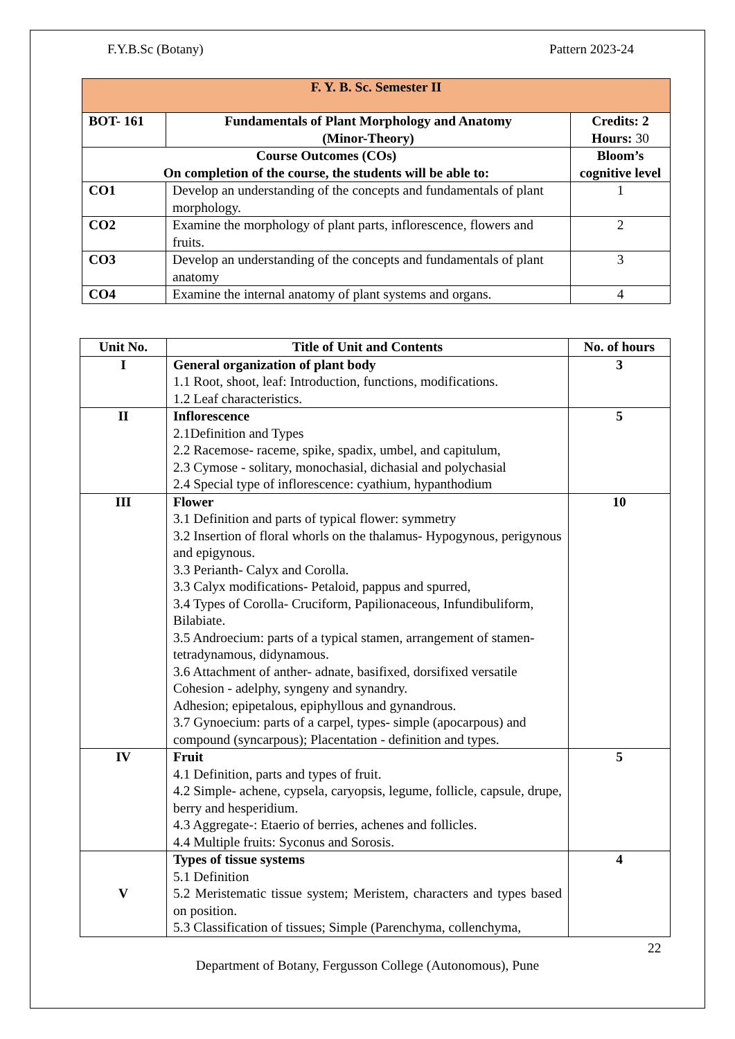F.Y.B.Sc (Botany) Pattern 2023-24
| F. Y. B. Sc. Semester II | | |
| BOT- 161 | Fundamentals of Plant Morphology and Anatomy (Minor-Theory) | Credits: 2 Hours: 30 |
| Course Outcomes (COs) On completion of the course, the students will be able to: | | Bloom’s cognitive level |
| CO1 | Develop an understanding of the concepts and fundamentals of plant morphology. | 1 |
| CO2 | Examine the morphology of plant parts, inflorescence, flowers and fruits. | 2 |
| CO3 | Develop an understanding of the concepts and fundamentals of plant anatomy | 3 |
| CO4 | Examine the internal anatomy of plant systems and organs. | 4 |
| Unit No. | Title of Unit and Contents | No. of hours |
| --- | --- | --- |
| I | General organization of plant body 1.1 Root, shoot, leaf: Introduction, functions, modifications. 1.2 Leaf characteristics. | 3 |
| II | Inflorescence 2.1Definition and Types 2.2 Racemose- raceme, spike, spadix, umbel, and capitulum, 2.3 Cymose - solitary, monochasial, dichasial and polychasial 2.4 Special type of inflorescence: cyathium, hypanthodium | 5 |
| III | Flower 3.1 Definition and parts of typical flower: symmetry 3.2 Insertion of floral whorls on the thalamus- Hypogynous, perigynous and epigynous. 3.3 Perianth- Calyx and Corolla. 3.3 Calyx modifications- Petaloid, pappus and spurred, 3.4 Types of Corolla- Cruciform, Papilionaceous, Infundibuliform, Bilabiate. 3.5 Androecium: parts of a typical stamen, arrangement of stamen-tetradynamous, didynamous. 3.6 Attachment of anther- adnate, basifixed, dorsifixed versatile Cohesion - adelphy, syngeny and synandry. Adhesion; epipetalous, epiphyllous and gynandrous. 3.7 Gynoecium: parts of a carpel, types- simple (apocarpous) and compound (syncarpous); Placentation - definition and types. | 10 |
| IV | Fruit 4.1 Definition, parts and types of fruit. 4.2 Simple- achene, cypsela, caryopsis, legume, follicle, capsule, drupe, berry and hesperidium. 4.3 Aggregate-: Etaerio of berries, achenes and follicles. 4.4 Multiple fruits: Syconus and Sorosis. | 5 |
| V | Types of tissue systems 5.1 Definition 5.2 Meristematic tissue system; Meristem, characters and types based on position. 5.3 Classification of tissues; Simple (Parenchyma, collenchyma, | 4 |
22
Department of Botany, Fergusson College (Autonomous), Pune